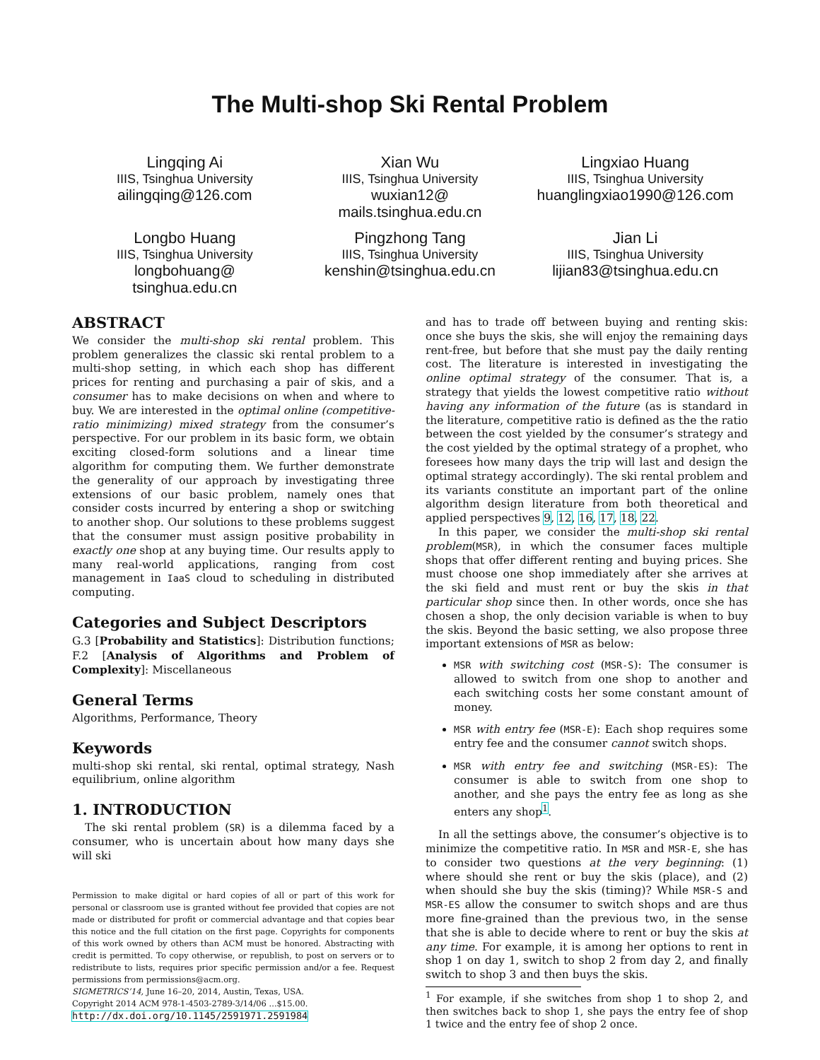The Multi-shop Ski Rental Problem
Lingqing Ai
IIIS, Tsinghua University
ailingqing@126.com
Xian Wu
IIIS, Tsinghua University
wuxian12@
mails.tsinghua.edu.cn
Lingxiao Huang
IIIS, Tsinghua University
huanglingxiao1990@126.com
Longbo Huang
IIIS, Tsinghua University
longbohuang@
tsinghua.edu.cn
Pingzhong Tang
IIIS, Tsinghua University
kenshin@tsinghua.edu.cn
Jian Li
IIIS, Tsinghua University
lijian83@tsinghua.edu.cn
ABSTRACT
We consider the multi-shop ski rental problem. This problem generalizes the classic ski rental problem to a multi-shop setting, in which each shop has different prices for renting and purchasing a pair of skis, and a consumer has to make decisions on when and where to buy. We are interested in the optimal online (competitive-ratio minimizing) mixed strategy from the consumer’s perspective. For our problem in its basic form, we obtain exciting closed-form solutions and a linear time algorithm for computing them. We further demonstrate the generality of our approach by investigating three extensions of our basic problem, namely ones that consider costs incurred by entering a shop or switching to another shop. Our solutions to these problems suggest that the consumer must assign positive probability in exactly one shop at any buying time. Our results apply to many real-world applications, ranging from cost management in IaaS cloud to scheduling in distributed computing.
Categories and Subject Descriptors
G.3 [Probability and Statistics]: Distribution functions; F.2 [Analysis of Algorithms and Problem of Complexity]: Miscellaneous
General Terms
Algorithms, Performance, Theory
Keywords
multi-shop ski rental, ski rental, optimal strategy, Nash equilibrium, online algorithm
1. INTRODUCTION
The ski rental problem (SR) is a dilemma faced by a consumer, who is uncertain about how many days she will ski
Permission to make digital or hard copies of all or part of this work for personal or classroom use is granted without fee provided that copies are not made or distributed for profit or commercial advantage and that copies bear this notice and the full citation on the first page. Copyrights for components of this work owned by others than ACM must be honored. Abstracting with credit is permitted. To copy otherwise, or republish, to post on servers or to redistribute to lists, requires prior specific permission and/or a fee. Request permissions from permissions@acm.org.
SIGMETRICS’14, June 16–20, 2014, Austin, Texas, USA.
Copyright 2014 ACM 978-1-4503-2789-3/14/06 ...$15.00.
http://dx.doi.org/10.1145/2591971.2591984
and has to trade off between buying and renting skis: once she buys the skis, she will enjoy the remaining days rent-free, but before that she must pay the daily renting cost. The literature is interested in investigating the online optimal strategy of the consumer. That is, a strategy that yields the lowest competitive ratio without having any information of the future (as is standard in the literature, competitive ratio is defined as the the ratio between the cost yielded by the consumer’s strategy and the cost yielded by the optimal strategy of a prophet, who foresees how many days the trip will last and design the optimal strategy accordingly). The ski rental problem and its variants constitute an important part of the online algorithm design literature from both theoretical and applied perspectives 9, 12, 16, 17, 18, 22.
In this paper, we consider the multi-shop ski rental problem(MSR), in which the consumer faces multiple shops that offer different renting and buying prices. She must choose one shop immediately after she arrives at the ski field and must rent or buy the skis in that particular shop since then. In other words, once she has chosen a shop, the only decision variable is when to buy the skis. Beyond the basic setting, we also propose three important extensions of MSR as below:
MSR with switching cost (MSR-S): The consumer is allowed to switch from one shop to another and each switching costs her some constant amount of money.
MSR with entry fee (MSR-E): Each shop requires some entry fee and the consumer cannot switch shops.
MSR with entry fee and switching (MSR-ES): The consumer is able to switch from one shop to another, and she pays the entry fee as long as she enters any shop<sup>1</sup>.
In all the settings above, the consumer’s objective is to minimize the competitive ratio. In MSR and MSR-E, she has to consider two questions at the very beginning: (1) where should she rent or buy the skis (place), and (2) when should she buy the skis (timing)? While MSR-S and MSR-ES allow the consumer to switch shops and are thus more fine-grained than the previous two, in the sense that she is able to decide where to rent or buy the skis at any time. For example, it is among her options to rent in shop 1 on day 1, switch to shop 2 from day 2, and finally switch to shop 3 and then buys the skis.
<sup>1</sup> For example, if she switches from shop 1 to shop 2, and then switches back to shop 1, she pays the entry fee of shop 1 twice and the entry fee of shop 2 once.